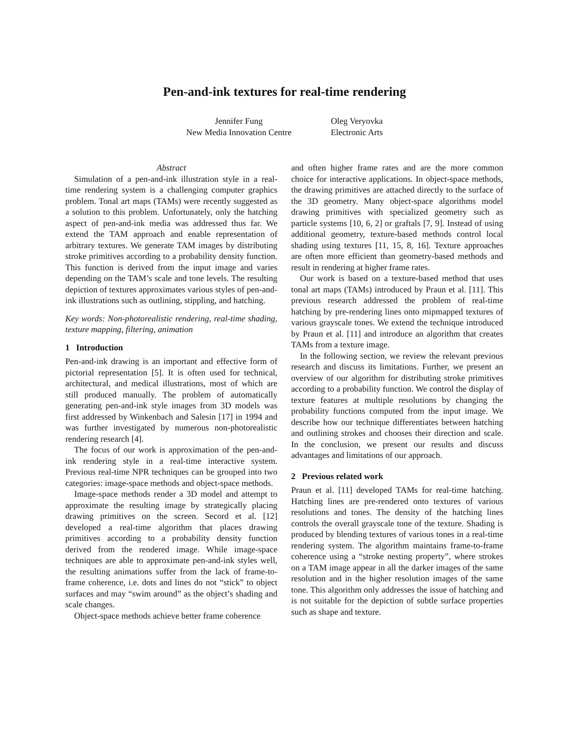Pen-and-ink textures for real-time rendering
Jennifer Fung
New Media Innovation Centre
Oleg Veryovka
Electronic Arts
Abstract
Simulation of a pen-and-ink illustration style in a real-time rendering system is a challenging computer graphics problem. Tonal art maps (TAMs) were recently suggested as a solution to this problem. Unfortunately, only the hatching aspect of pen-and-ink media was addressed thus far. We extend the TAM approach and enable representation of arbitrary textures. We generate TAM images by distributing stroke primitives according to a probability density function. This function is derived from the input image and varies depending on the TAM’s scale and tone levels. The resulting depiction of textures approximates various styles of pen-and-ink illustrations such as outlining, stippling, and hatching.
Key words: Non-photorealistic rendering, real-time shading, texture mapping, filtering, animation
1 Introduction
Pen-and-ink drawing is an important and effective form of pictorial representation [5]. It is often used for technical, architectural, and medical illustrations, most of which are still produced manually. The problem of automatically generating pen-and-ink style images from 3D models was first addressed by Winkenbach and Salesin [17] in 1994 and was further investigated by numerous non-photorealistic rendering research [4].
The focus of our work is approximation of the pen-and-ink rendering style in a real-time interactive system. Previous real-time NPR techniques can be grouped into two categories: image-space methods and object-space methods.
Image-space methods render a 3D model and attempt to approximate the resulting image by strategically placing drawing primitives on the screen. Secord et al. [12] developed a real-time algorithm that places drawing primitives according to a probability density function derived from the rendered image. While image-space techniques are able to approximate pen-and-ink styles well, the resulting animations suffer from the lack of frame-to-frame coherence, i.e. dots and lines do not “stick” to object surfaces and may “swim around” as the object’s shading and scale changes.
Object-space methods achieve better frame coherence
and often higher frame rates and are the more common choice for interactive applications. In object-space methods, the drawing primitives are attached directly to the surface of the 3D geometry. Many object-space algorithms model drawing primitives with specialized geometry such as particle systems [10, 6, 2] or graftals [7, 9]. Instead of using additional geometry, texture-based methods control local shading using textures [11, 15, 8, 16]. Texture approaches are often more efficient than geometry-based methods and result in rendering at higher frame rates.
Our work is based on a texture-based method that uses tonal art maps (TAMs) introduced by Praun et al. [11]. This previous research addressed the problem of real-time hatching by pre-rendering lines onto mipmapped textures of various grayscale tones. We extend the technique introduced by Praun et al. [11] and introduce an algorithm that creates TAMs from a texture image.
In the following section, we review the relevant previous research and discuss its limitations. Further, we present an overview of our algorithm for distributing stroke primitives according to a probability function. We control the display of texture features at multiple resolutions by changing the probability functions computed from the input image. We describe how our technique differentiates between hatching and outlining strokes and chooses their direction and scale. In the conclusion, we present our results and discuss advantages and limitations of our approach.
2 Previous related work
Praun et al. [11] developed TAMs for real-time hatching. Hatching lines are pre-rendered onto textures of various resolutions and tones. The density of the hatching lines controls the overall grayscale tone of the texture. Shading is produced by blending textures of various tones in a real-time rendering system. The algorithm maintains frame-to-frame coherence using a “stroke nesting property”, where strokes on a TAM image appear in all the darker images of the same resolution and in the higher resolution images of the same tone. This algorithm only addresses the issue of hatching and is not suitable for the depiction of subtle surface properties such as shape and texture.